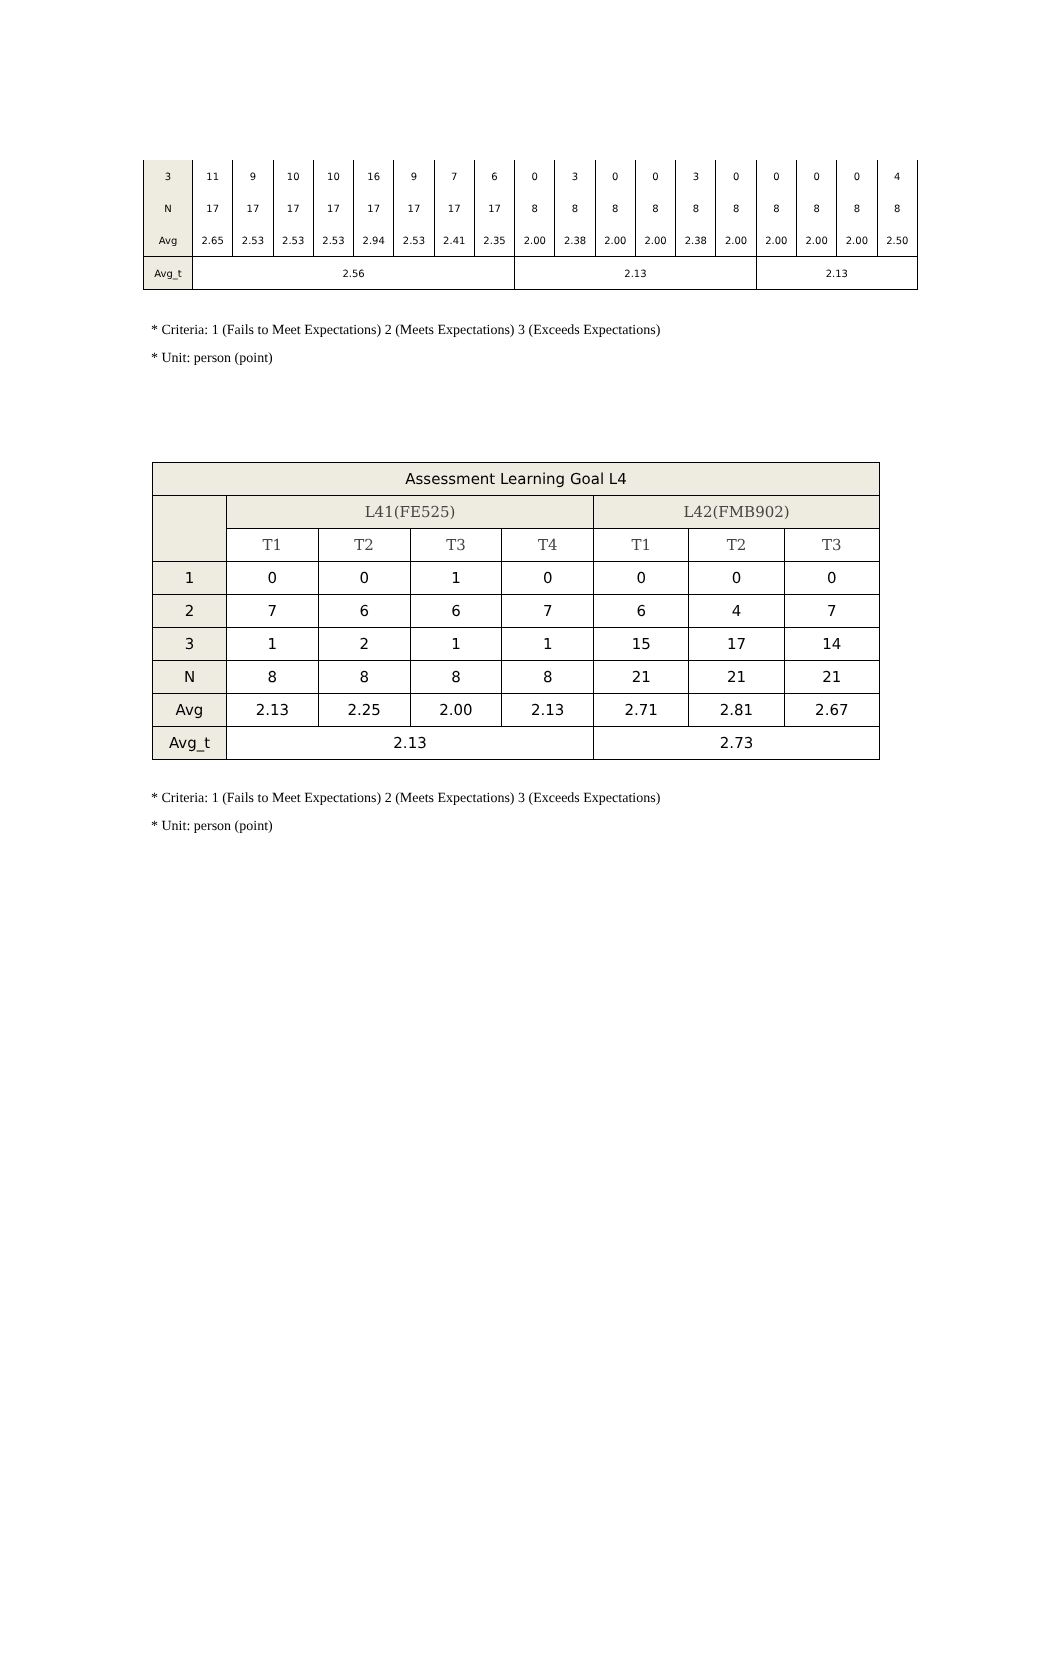| 3 | 11 | 9 | 10 | 10 | 16 | 9 | 7 | 6 | 0 | 3 | 0 | 0 | 3 | 0 | 0 | 0 | 0 | 4 |
| N | 17 | 17 | 17 | 17 | 17 | 17 | 17 | 17 | 8 | 8 | 8 | 8 | 8 | 8 | 8 | 8 | 8 | 8 |
| Avg | 2.65 | 2.53 | 2.53 | 2.53 | 2.94 | 2.53 | 2.41 | 2.35 | 2.00 | 2.38 | 2.00 | 2.00 | 2.38 | 2.00 | 2.00 | 2.00 | 2.00 | 2.50 |
| Avg_t | 2.56 | | | | | | | | 2.13 | | | | | | 2.13 | | | |
* Criteria: 1 (Fails to Meet Expectations) 2 (Meets Expectations) 3 (Exceeds Expectations)
* Unit: person (point)
| Assessment Learning Goal L4 | | | | | | | |
| --- | --- | --- | --- | --- | --- | --- | --- |
| | L41(FE525) | | | | L42(FMB902) | | |
| | T1 | T2 | T3 | T4 | T1 | T2 | T3 |
| 1 | 0 | 0 | 1 | 0 | 0 | 0 | 0 |
| 2 | 7 | 6 | 6 | 7 | 6 | 4 | 7 |
| 3 | 1 | 2 | 1 | 1 | 15 | 17 | 14 |
| N | 8 | 8 | 8 | 8 | 21 | 21 | 21 |
| Avg | 2.13 | 2.25 | 2.00 | 2.13 | 2.71 | 2.81 | 2.67 |
| Avg_t | 2.13 | | | | 2.73 | | |
* Criteria: 1 (Fails to Meet Expectations) 2 (Meets Expectations) 3 (Exceeds Expectations)
* Unit: person (point)